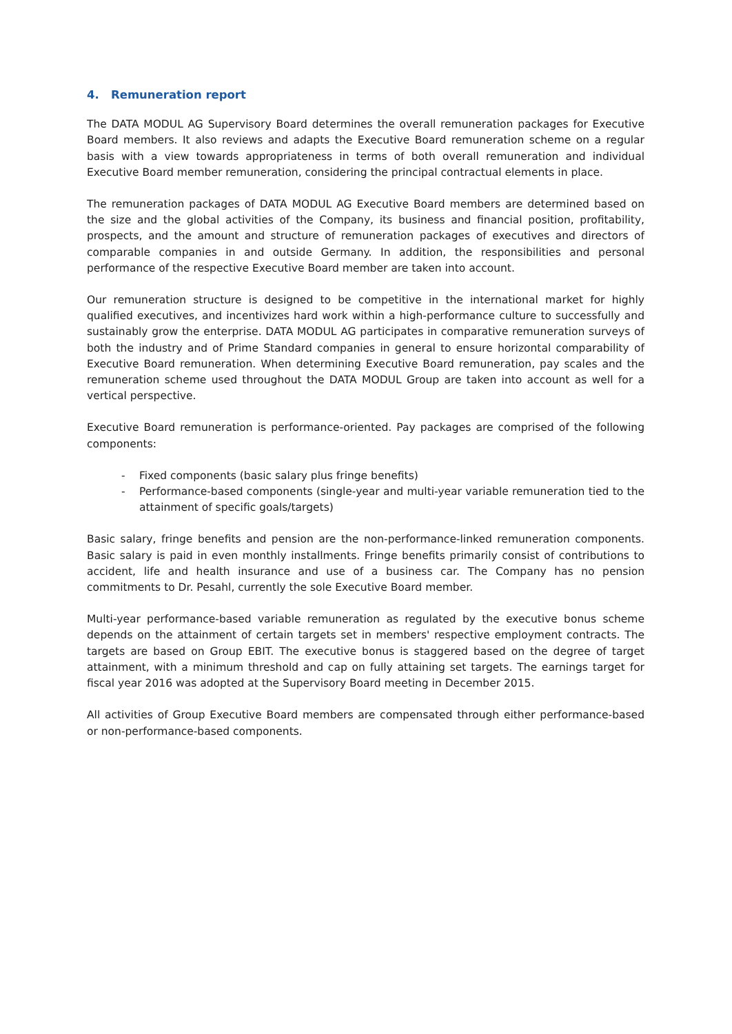4. Remuneration report
The DATA MODUL AG Supervisory Board determines the overall remuneration packages for Executive Board members. It also reviews and adapts the Executive Board remuneration scheme on a regular basis with a view towards appropriateness in terms of both overall remuneration and individual Executive Board member remuneration, considering the principal contractual elements in place.
The remuneration packages of DATA MODUL AG Executive Board members are determined based on the size and the global activities of the Company, its business and financial position, profitability, prospects, and the amount and structure of remuneration packages of executives and directors of comparable companies in and outside Germany. In addition, the responsibilities and personal performance of the respective Executive Board member are taken into account.
Our remuneration structure is designed to be competitive in the international market for highly qualified executives, and incentivizes hard work within a high-performance culture to successfully and sustainably grow the enterprise. DATA MODUL AG participates in comparative remuneration surveys of both the industry and of Prime Standard companies in general to ensure horizontal comparability of Executive Board remuneration. When determining Executive Board remuneration, pay scales and the remuneration scheme used throughout the DATA MODUL Group are taken into account as well for a vertical perspective.
Executive Board remuneration is performance-oriented. Pay packages are comprised of the following components:
- Fixed components (basic salary plus fringe benefits)
- Performance-based components (single-year and multi-year variable remuneration tied to the attainment of specific goals/targets)
Basic salary, fringe benefits and pension are the non-performance-linked remuneration components. Basic salary is paid in even monthly installments. Fringe benefits primarily consist of contributions to accident, life and health insurance and use of a business car. The Company has no pension commitments to Dr. Pesahl, currently the sole Executive Board member.
Multi-year performance-based variable remuneration as regulated by the executive bonus scheme depends on the attainment of certain targets set in members' respective employment contracts. The targets are based on Group EBIT. The executive bonus is staggered based on the degree of target attainment, with a minimum threshold and cap on fully attaining set targets. The earnings target for fiscal year 2016 was adopted at the Supervisory Board meeting in December 2015.
All activities of Group Executive Board members are compensated through either performance-based or non-performance-based components.